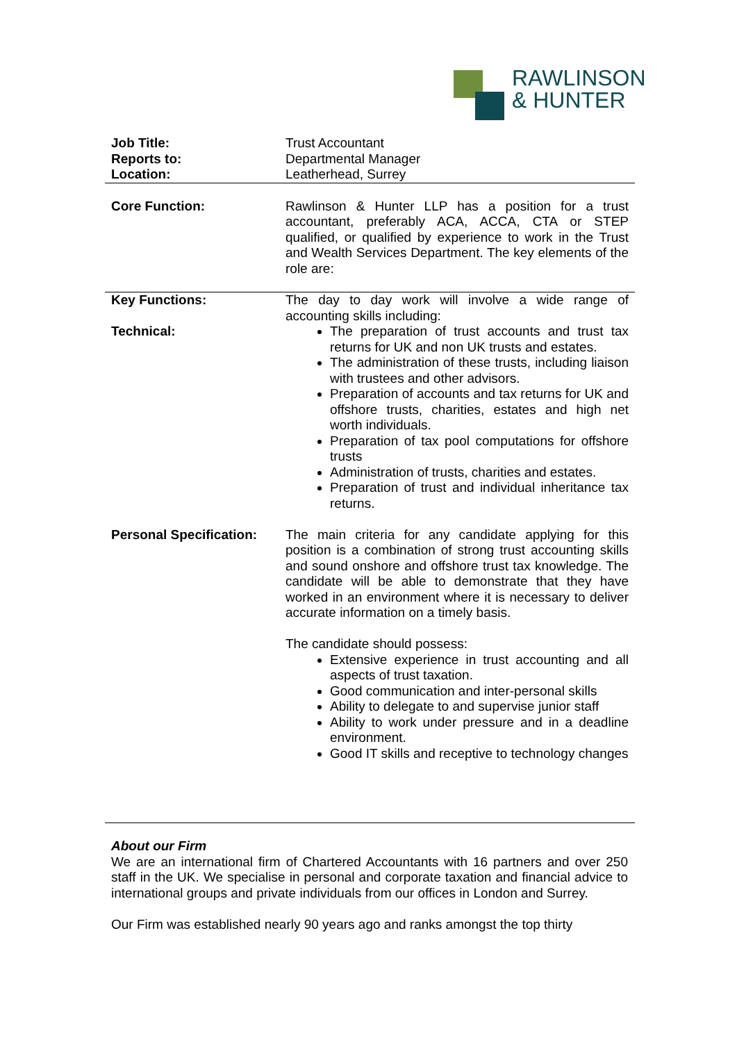RAWLINSON
& HUNTER
| Job Title: Reports to: Location: | Trust Accountant Departmental Manager Leatherhead, Surrey |
| Core Function: | Rawlinson & Hunter LLP has a position for a trust accountant, preferably ACA, ACCA, CTA or STEP qualified, or qualified by experience to work in the Trust and Wealth Services Department. The key elements of the role are: |
| Key Functions: Technical: | The day to day work will involve a wide range of accounting skills including: The preparation of trust accounts and trust tax returns for UK and non UK trusts and estates. The administration of these trusts, including liaison with trustees and other advisors. Preparation of accounts and tax returns for UK and offshore trusts, charities, estates and high net worth individuals. Preparation of tax pool computations for offshore trusts Administration of trusts, charities and estates. Preparation of trust and individual inheritance tax returns. |
| Personal Specification: | The main criteria for any candidate applying for this position is a combination of strong trust accounting skills and sound onshore and offshore trust tax knowledge. The candidate will be able to demonstrate that they have worked in an environment where it is necessary to deliver accurate information on a timely basis. The candidate should possess: Extensive experience in trust accounting and all aspects of trust taxation. Good communication and inter-personal skills Ability to delegate to and supervise junior staff Ability to work under pressure and in a deadline environment. Good IT skills and receptive to technology changes |
About our Firm
We are an international firm of Chartered Accountants with 16 partners and over 250 staff in the UK. We specialise in personal and corporate taxation and financial advice to international groups and private individuals from our offices in London and Surrey.
Our Firm was established nearly 90 years ago and ranks amongst the top thirty